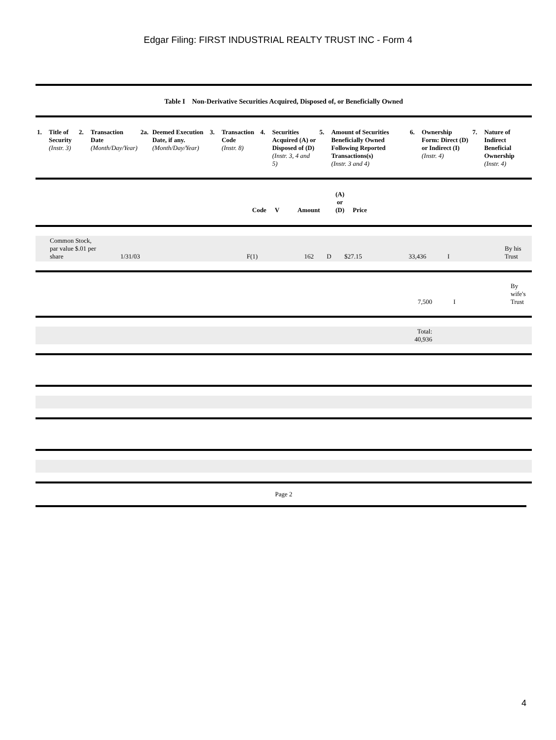Edgar Filing: FIRST INDUSTRIAL REALTY TRUST INC - Form 4
Table I Non-Derivative Securities Acquired, Disposed of, or Beneficially Owned
| 1. | Title of Security (Instr. 3) | 2. | Transaction Date (Month/Day/Year) | 2a. | Deemed Execution Date, if any. (Month/Day/Year) | 3. | Transaction Code (Instr. 8) | 4. | Securities Acquired (A) or Disposed of (D) (Instr. 3, 4 and 5) | 5. | Amount of Securities Beneficially Owned Following Reported Transactions(s) (Instr. 3 and 4) | 6. | Ownership Form: Direct (D) or Indirect (I) (Instr. 4) | 7. | Nature of Indirect Beneficial Ownership (Instr. 4) |
| --- | --- | --- | --- | --- | --- | --- | --- | --- | --- | --- | --- | --- | --- | --- | --- |
| | Code | V | Amount | (A) or (D) | Price |
| --- | --- | --- | --- | --- | --- |
| | Common Stock, par value $.01 per share | 1/31/03 | F(1) | 162 | D | $27.15 | 33,436 | I | By his Trust |
| | 7,500 | I | By wife's Trust |
| | Total: 40,936 | |
Page 2
4